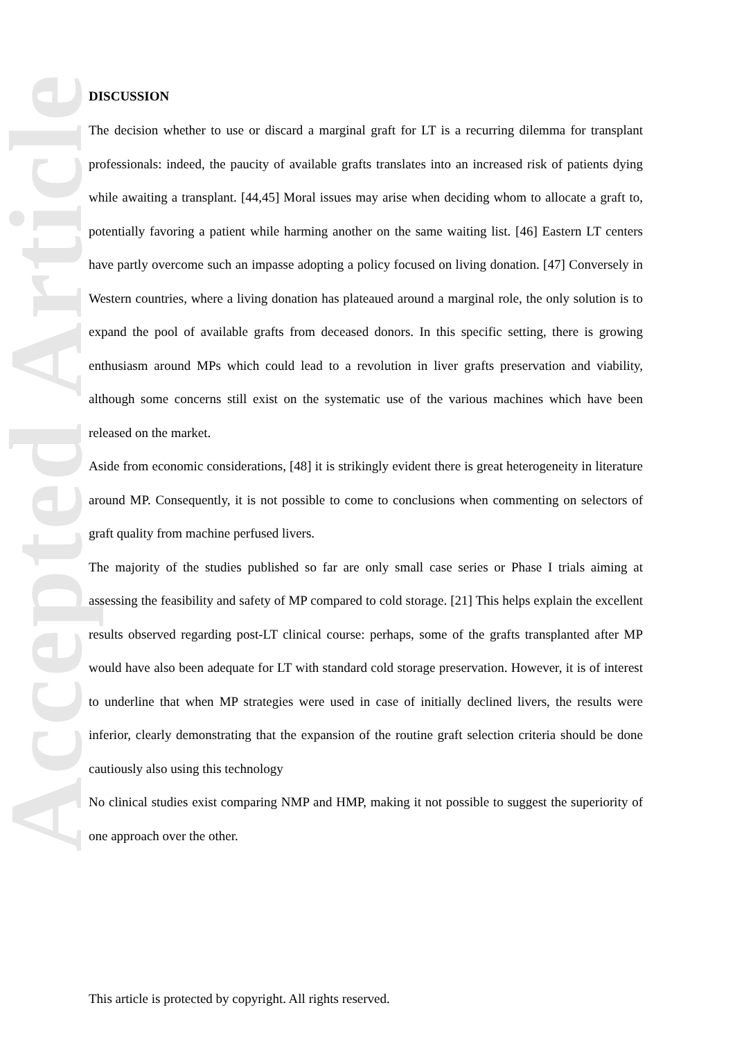Accepted Article
DISCUSSION
The decision whether to use or discard a marginal graft for LT is a recurring dilemma for transplant professionals: indeed, the paucity of available grafts translates into an increased risk of patients dying while awaiting a transplant. [44,45] Moral issues may arise when deciding whom to allocate a graft to, potentially favoring a patient while harming another on the same waiting list. [46] Eastern LT centers have partly overcome such an impasse adopting a policy focused on living donation. [47] Conversely in Western countries, where a living donation has plateaued around a marginal role, the only solution is to expand the pool of available grafts from deceased donors. In this specific setting, there is growing enthusiasm around MPs which could lead to a revolution in liver grafts preservation and viability, although some concerns still exist on the systematic use of the various machines which have been released on the market.
Aside from economic considerations, [48] it is strikingly evident there is great heterogeneity in literature around MP. Consequently, it is not possible to come to conclusions when commenting on selectors of graft quality from machine perfused livers.
The majority of the studies published so far are only small case series or Phase I trials aiming at assessing the feasibility and safety of MP compared to cold storage. [21] This helps explain the excellent results observed regarding post-LT clinical course: perhaps, some of the grafts transplanted after MP would have also been adequate for LT with standard cold storage preservation. However, it is of interest to underline that when MP strategies were used in case of initially declined livers, the results were inferior, clearly demonstrating that the expansion of the routine graft selection criteria should be done cautiously also using this technology
No clinical studies exist comparing NMP and HMP, making it not possible to suggest the superiority of one approach over the other.
This article is protected by copyright. All rights reserved.